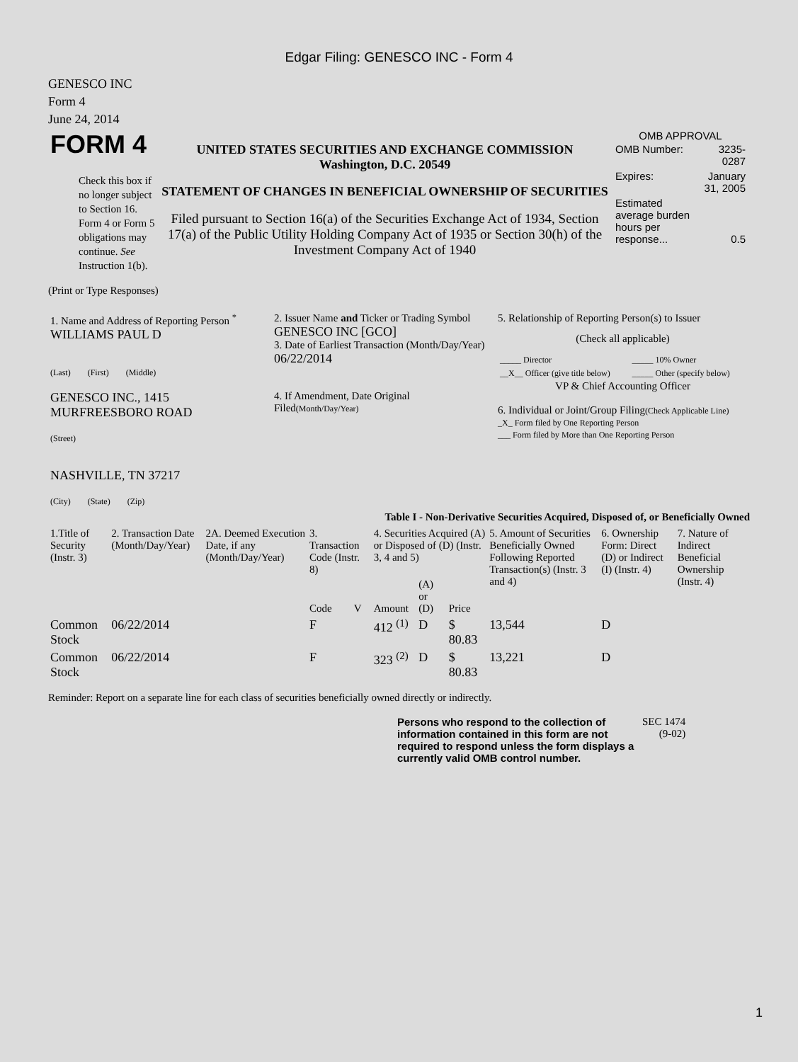Edgar Filing: GENESCO INC - Form 4
GENESCO INC
Form 4
June 24, 2014
| FORM 4 Check this box if no longer subject to Section 16. Form 4 or Form 5 obligations may continue. See Instruction 1(b). | UNITED STATES SECURITIES AND EXCHANGE COMMISSION Washington, D.C. 20549 STATEMENT OF CHANGES IN BENEFICIAL OWNERSHIP OF SECURITIES Filed pursuant to Section 16(a) of the Securities Exchange Act of 1934, Section 17(a) of the Public Utility Holding Company Act of 1935 or Section 30(h) of the Investment Company Act of 1940 | OMB APPROVAL / OMB Number: / 3235-0287 / / Expires: / January 31, 2005 / / Estimated average burden hours per response... / 0.5 / |
(Print or Type Responses)
| 1. Name and Address of Reporting Person <sup>*</sup> WILLIAMS PAUL D (Last) (First) (Middle) GENESCO INC., 1415 MURFREESBORO ROAD (Street) NASHVILLE, TN 37217 (City) (State) (Zip) | 2. Issuer Name and Ticker or Trading Symbol GENESCO INC [GCO] 3. Date of Earliest Transaction (Month/Day/Year) 06/22/2014 4. If Amendment, Date Original Filed (Month/Day/Year) | 5. Relationship of Reporting Person(s) to Issuer (Check all applicable) / _____ Director / _____ 10% Owner / / __X__ Officer (give title below) / _____ Other (specify below) / VP & Chief Accounting Officer 6. Individual or Joint/Group Filing (Check Applicable Line) _X_ Form filed by One Reporting Person ___ Form filed by More than One Reporting Person |
Table I - Non-Derivative Securities Acquired, Disposed of, or Beneficially Owned
| 1.Title of Security (Instr. 3) | 2. Transaction Date (Month/Day/Year) | 2A. Deemed Execution Date, if any (Month/Day/Year) | 3. Transaction Code (Instr. 8) | | 4. Securities Acquired (A) or Disposed of (D) (Instr. 3, 4 and 5) | | | 5. Amount of Securities Beneficially Owned Following Reported Transaction(s) (Instr. 3 and 4) | 6. Ownership Form: Direct (D) or Indirect (I) (Instr. 4) | 7. Nature of Indirect Beneficial Ownership (Instr. 4) |
| --- | --- | --- | --- | --- | --- | --- | --- | --- | --- | --- |
| | | | Code | V | Amount | (A) or (D) | Price | | | |
| Common Stock | 06/22/2014 | | F | | 412 <sup>(1)</sup> | D | $ 80.83 | 13,544 | D | |
| Common Stock | 06/22/2014 | | F | | 323 <sup>(2)</sup> | D | $ 80.83 | 13,221 | D | |
Reminder: Report on a separate line for each class of securities beneficially owned directly or indirectly.
| Persons who respond to the collection of information contained in this form are not required to respond unless the form displays a currently valid OMB control number. | SEC 1474 (9-02) |
1